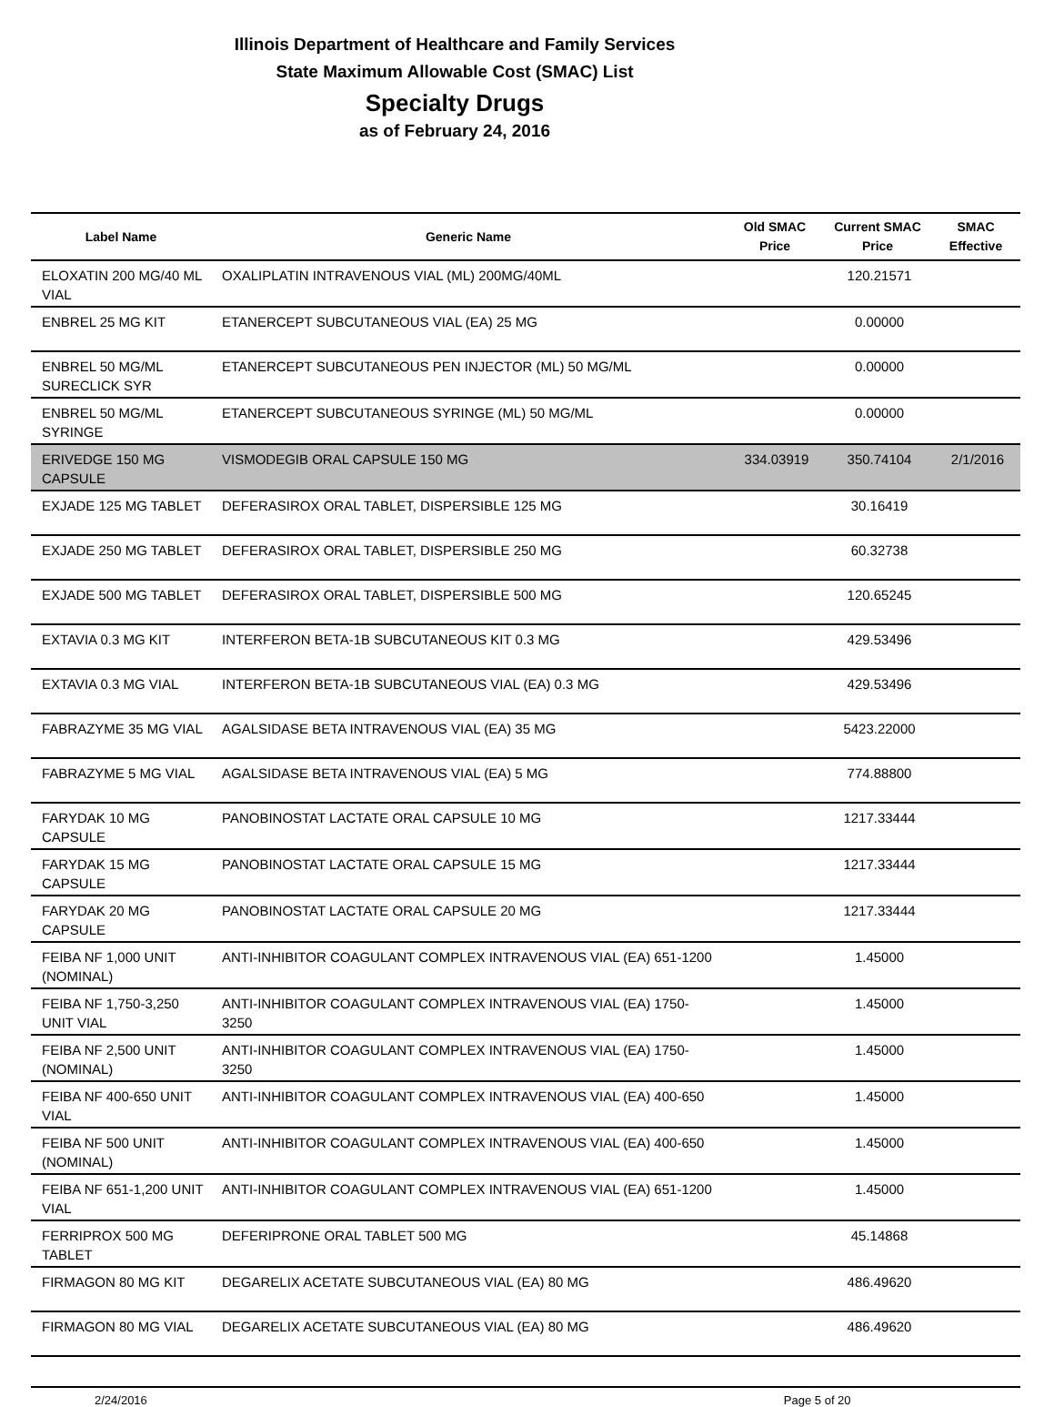Illinois Department of Healthcare and Family Services
State Maximum Allowable Cost (SMAC) List
Specialty Drugs
as of February 24, 2016
| Label Name | Generic Name | Old SMAC Price | Current SMAC Price | SMAC Effective |
| --- | --- | --- | --- | --- |
| ELOXATIN 200 MG/40 ML VIAL | OXALIPLATIN INTRAVENOUS VIAL (ML) 200MG/40ML | | 120.21571 | |
| ENBREL 25 MG KIT | ETANERCEPT SUBCUTANEOUS VIAL (EA) 25 MG | | 0.00000 | |
| ENBREL 50 MG/ML SURECLICK SYR | ETANERCEPT SUBCUTANEOUS PEN INJECTOR (ML) 50 MG/ML | | 0.00000 | |
| ENBREL 50 MG/ML SYRINGE | ETANERCEPT SUBCUTANEOUS SYRINGE (ML) 50 MG/ML | | 0.00000 | |
| ERIVEDGE 150 MG CAPSULE | VISMODEGIB ORAL CAPSULE 150 MG | 334.03919 | 350.74104 | 2/1/2016 |
| EXJADE 125 MG TABLET | DEFERASIROX ORAL TABLET, DISPERSIBLE 125 MG | | 30.16419 | |
| EXJADE 250 MG TABLET | DEFERASIROX ORAL TABLET, DISPERSIBLE 250 MG | | 60.32738 | |
| EXJADE 500 MG TABLET | DEFERASIROX ORAL TABLET, DISPERSIBLE 500 MG | | 120.65245 | |
| EXTAVIA 0.3 MG KIT | INTERFERON BETA-1B SUBCUTANEOUS KIT 0.3 MG | | 429.53496 | |
| EXTAVIA 0.3 MG VIAL | INTERFERON BETA-1B SUBCUTANEOUS VIAL (EA) 0.3 MG | | 429.53496 | |
| FABRAZYME 35 MG VIAL | AGALSIDASE BETA INTRAVENOUS VIAL (EA) 35 MG | | 5423.22000 | |
| FABRAZYME 5 MG VIAL | AGALSIDASE BETA INTRAVENOUS VIAL (EA) 5 MG | | 774.88800 | |
| FARYDAK 10 MG CAPSULE | PANOBINOSTAT LACTATE ORAL CAPSULE 10 MG | | 1217.33444 | |
| FARYDAK 15 MG CAPSULE | PANOBINOSTAT LACTATE ORAL CAPSULE 15 MG | | 1217.33444 | |
| FARYDAK 20 MG CAPSULE | PANOBINOSTAT LACTATE ORAL CAPSULE 20 MG | | 1217.33444 | |
| FEIBA NF 1,000 UNIT (NOMINAL) | ANTI-INHIBITOR COAGULANT COMPLEX INTRAVENOUS VIAL (EA) 651-1200 | | 1.45000 | |
| FEIBA NF 1,750-3,250 UNIT VIAL | ANTI-INHIBITOR COAGULANT COMPLEX INTRAVENOUS VIAL (EA) 1750-3250 | | 1.45000 | |
| FEIBA NF 2,500 UNIT (NOMINAL) | ANTI-INHIBITOR COAGULANT COMPLEX INTRAVENOUS VIAL (EA) 1750-3250 | | 1.45000 | |
| FEIBA NF 400-650 UNIT VIAL | ANTI-INHIBITOR COAGULANT COMPLEX INTRAVENOUS VIAL (EA) 400-650 | | 1.45000 | |
| FEIBA NF 500 UNIT (NOMINAL) | ANTI-INHIBITOR COAGULANT COMPLEX INTRAVENOUS VIAL (EA) 400-650 | | 1.45000 | |
| FEIBA NF 651-1,200 UNIT VIAL | ANTI-INHIBITOR COAGULANT COMPLEX INTRAVENOUS VIAL (EA) 651-1200 | | 1.45000 | |
| FERRIPROX 500 MG TABLET | DEFERIPRONE ORAL TABLET 500 MG | | 45.14868 | |
| FIRMAGON 80 MG KIT | DEGARELIX ACETATE SUBCUTANEOUS VIAL (EA) 80 MG | | 486.49620 | |
| FIRMAGON 80 MG VIAL | DEGARELIX ACETATE SUBCUTANEOUS VIAL (EA) 80 MG | | 486.49620 | |
2/24/2016 Page 5 of 20